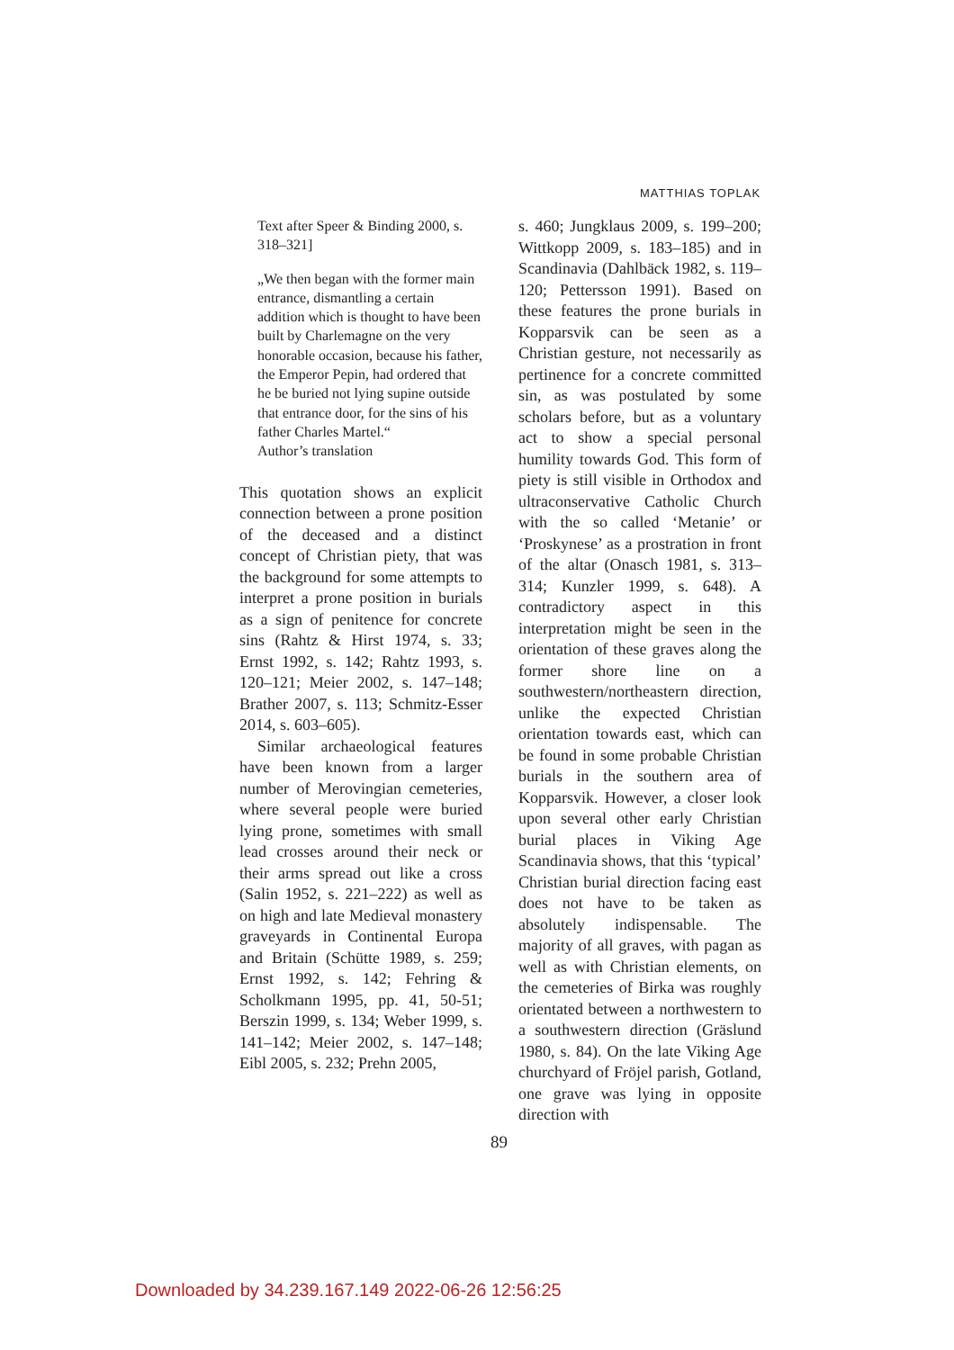MATTHIAS TOPLAK
Text after Speer & Binding 2000, s. 318–321]
„We then began with the former main entrance, dismantling a certain addition which is thought to have been built by Charlemagne on the very honorable occasion, because his father, the Emperor Pepin, had ordered that he be buried not lying supine outside that entrance door, for the sins of his father Charles Martel.“
Author’s translation
This quotation shows an explicit connection between a prone position of the deceased and a distinct concept of Christian piety, that was the background for some attempts to interpret a prone position in burials as a sign of penitence for concrete sins (Rahtz & Hirst 1974, s. 33; Ernst 1992, s. 142; Rahtz 1993, s. 120–121; Meier 2002, s. 147–148; Brather 2007, s. 113; Schmitz-Esser 2014, s. 603–605).
Similar archaeological features have been known from a larger number of Merovingian cemeteries, where several people were buried lying prone, sometimes with small lead crosses around their neck or their arms spread out like a cross (Salin 1952, s. 221–222) as well as on high and late Medieval monastery graveyards in Continental Europa and Britain (Schütte 1989, s. 259; Ernst 1992, s. 142; Fehring & Scholkmann 1995, pp. 41, 50-51; Berszin 1999, s. 134; Weber 1999, s. 141–142; Meier 2002, s. 147–148; Eibl 2005, s. 232; Prehn 2005,
s. 460; Jungklaus 2009, s. 199–200; Wittkopp 2009, s. 183–185) and in Scandinavia (Dahlbäck 1982, s. 119–120; Pettersson 1991). Based on these features the prone burials in Kopparsvik can be seen as a Christian gesture, not necessarily as pertinence for a concrete committed sin, as was postulated by some scholars before, but as a voluntary act to show a special personal humility towards God. This form of piety is still visible in Orthodox and ultraconservative Catholic Church with the so called ‘Metanie’ or ‘Proskynese’ as a prostration in front of the altar (Onasch 1981, s. 313–314; Kunzler 1999, s. 648). A contradictory aspect in this interpretation might be seen in the orientation of these graves along the former shore line on a southwestern/northeastern direction, unlike the expected Christian orientation towards east, which can be found in some probable Christian burials in the southern area of Kopparsvik. However, a closer look upon several other early Christian burial places in Viking Age Scandinavia shows, that this ‘typical’ Christian burial direction facing east does not have to be taken as absolutely indispensable. The majority of all graves, with pagan as well as with Christian elements, on the cemeteries of Birka was roughly orientated between a northwestern to a southwestern direction (Gräslund 1980, s. 84). On the late Viking Age churchyard of Fröjel parish, Gotland, one grave was lying in opposite direction with
89
Downloaded by 34.239.167.149 2022-06-26 12:56:25